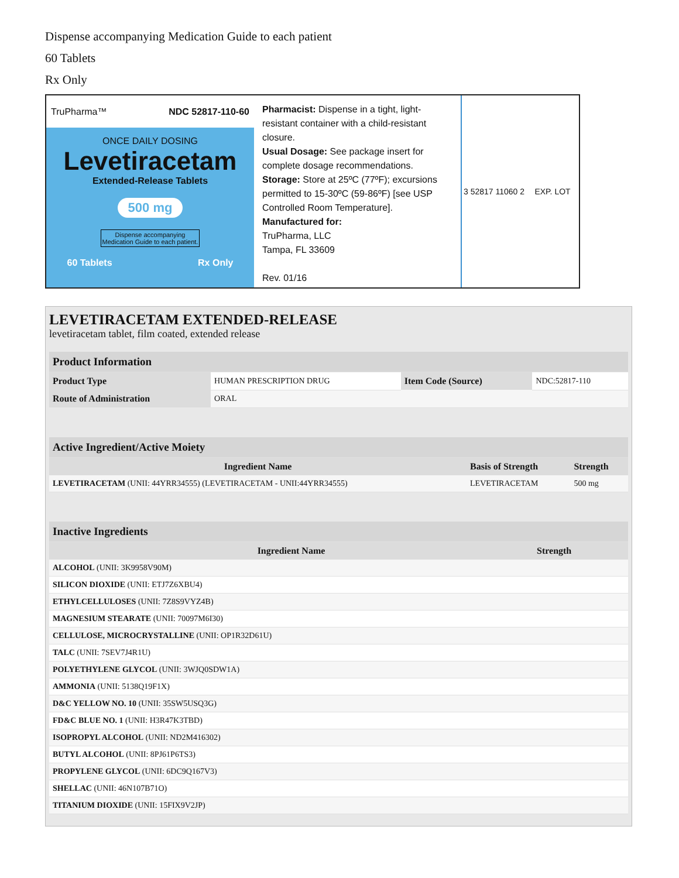Dispense accompanying Medication Guide to each patient
60 Tablets
Rx Only
TruPharma™ NDC 52817-110-60
ONCE DAILY DOSING
Levetiracetam
Extended-Release Tablets
500 mg
Dispense accompanying
Medication Guide to each patient.
60 Tablets Rx Only
Pharmacist: Dispense in a tight, light-resistant container with a child-resistant closure.
Usual Dosage: See package insert for complete dosage recommendations.
Storage: Store at 25ºC (77ºF); excursions permitted to 15-30ºC (59-86ºF) [see USP Controlled Room Temperature].
Manufactured for:
TruPharma, LLC
Tampa, FL 33609
Rev. 01/16
3 52817 11060 2
EXP. LOT
LEVETIRACETAM EXTENDED-RELEASE
levetiracetam tablet, film coated, extended release
| Product Information | | | |
| Product Type | HUMAN PRESCRIPTION DRUG | Item Code (Source) | NDC:52817-110 |
| Route of Administration | ORAL | | |
| Active Ingredient/Active Moiety | | |
| Ingredient Name | Basis of Strength | Strength |
| LEVETIRACETAM (UNII: 44YRR34555) (LEVETIRACETAM - UNII:44YRR34555) | LEVETIRACETAM | 500 mg |
| Inactive Ingredients | |
| Ingredient Name | Strength |
| ALCOHOL (UNII: 3K9958V90M) | |
| SILICON DIOXIDE (UNII: ETJ7Z6XBU4) | |
| ETHYLCELLULOSES (UNII: 7Z8S9VYZ4B) | |
| MAGNESIUM STEARATE (UNII: 70097M6I30) | |
| CELLULOSE, MICROCRYSTALLINE (UNII: OP1R32D61U) | |
| TALC (UNII: 7SEV7J4R1U) | |
| POLYETHYLENE GLYCOL (UNII: 3WJQ0SDW1A) | |
| AMMONIA (UNII: 5138Q19F1X) | |
| D&C YELLOW NO. 10 (UNII: 35SW5USQ3G) | |
| FD&C BLUE NO. 1 (UNII: H3R47K3TBD) | |
| ISOPROPYL ALCOHOL (UNII: ND2M416302) | |
| BUTYL ALCOHOL (UNII: 8PJ61P6TS3) | |
| PROPYLENE GLYCOL (UNII: 6DC9Q167V3) | |
| SHELLAC (UNII: 46N107B71O) | |
| TITANIUM DIOXIDE (UNII: 15FIX9V2JP) | |